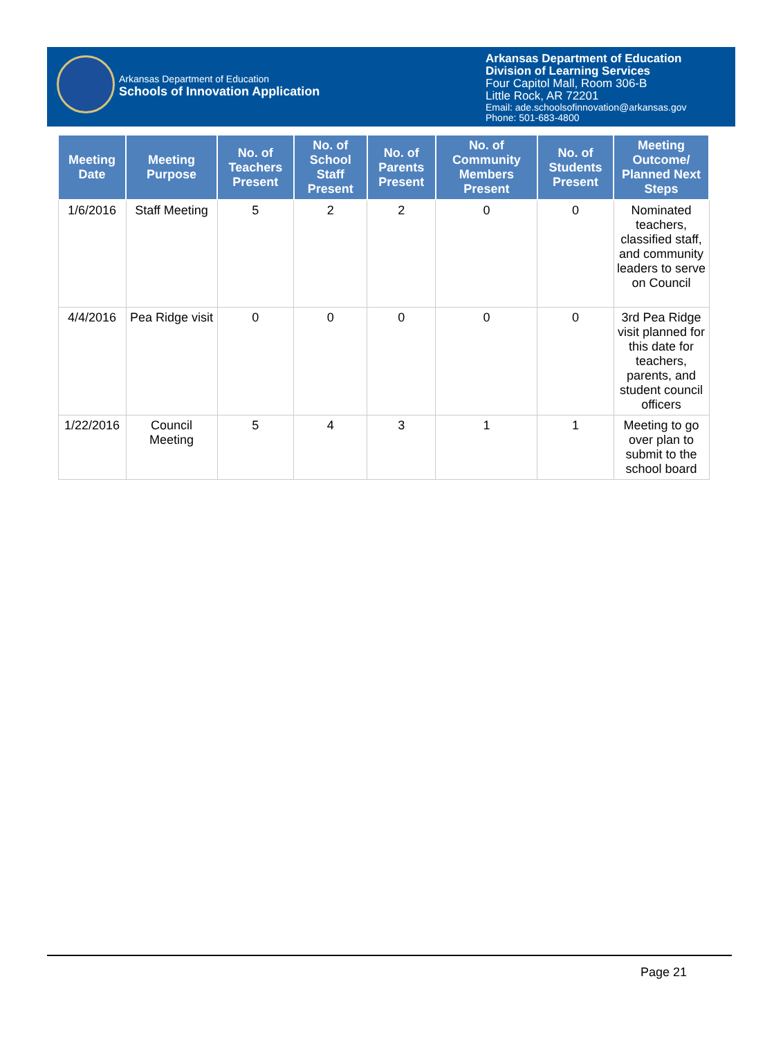Arkansas Department of Education
Schools of Innovation Application
Arkansas Department of Education
Division of Learning Services
Four Capitol Mall, Room 306-B
Little Rock, AR 72201
Email: ade.schoolsofinnovation@arkansas.gov
Phone: 501-683-4800
| Meeting Date | Meeting Purpose | No. of Teachers Present | No. of School Staff Present | No. of Parents Present | No. of Community Members Present | No. of Students Present | Meeting Outcome/ Planned Next Steps |
| --- | --- | --- | --- | --- | --- | --- | --- |
| 1/6/2016 | Staff Meeting | 5 | 2 | 2 | 0 | 0 | Nominated teachers, classified staff, and community leaders to serve on Council |
| 4/4/2016 | Pea Ridge visit | 0 | 0 | 0 | 0 | 0 | 3rd Pea Ridge visit planned for this date for teachers, parents, and student council officers |
| 1/22/2016 | Council Meeting | 5 | 4 | 3 | 1 | 1 | Meeting to go over plan to submit to the school board |
Page 21